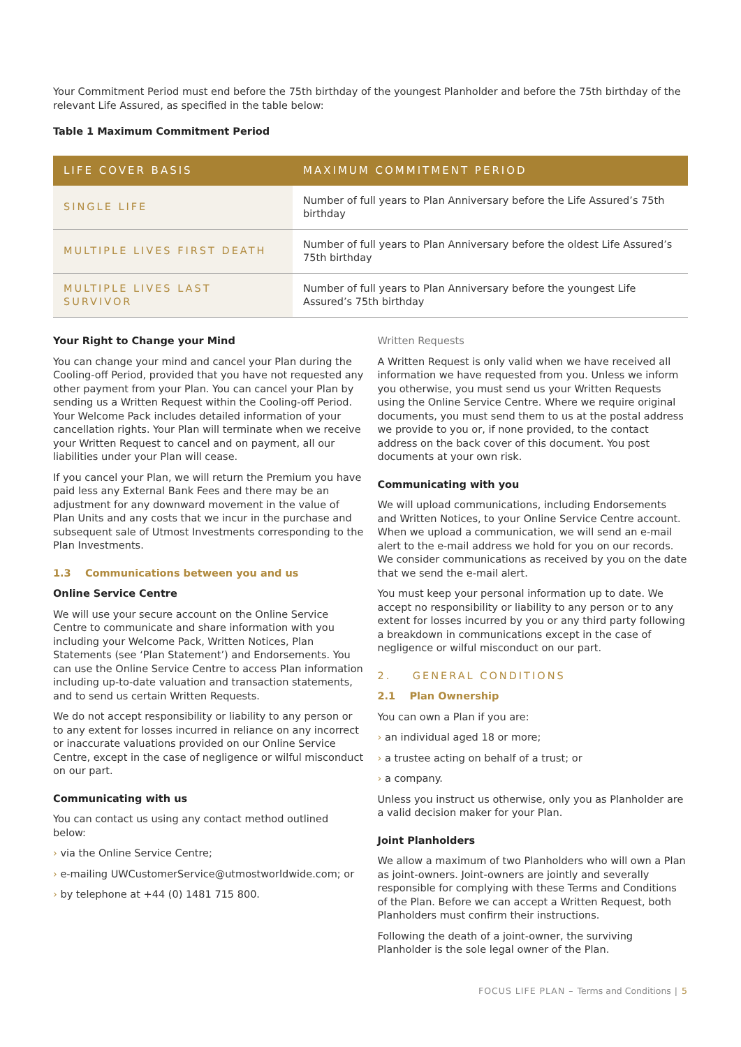Your Commitment Period must end before the 75th birthday of the youngest Planholder and before the 75th birthday of the relevant Life Assured, as specified in the table below:
Table 1 Maximum Commitment Period
| LIFE COVER BASIS | MAXIMUM COMMITMENT PERIOD |
| --- | --- |
| SINGLE LIFE | Number of full years to Plan Anniversary before the Life Assured’s 75th birthday |
| MULTIPLE LIVES FIRST DEATH | Number of full years to Plan Anniversary before the oldest Life Assured’s 75th birthday |
| MULTIPLE LIVES LAST SURVIVOR | Number of full years to Plan Anniversary before the youngest Life Assured’s 75th birthday |
Your Right to Change your Mind
You can change your mind and cancel your Plan during the Cooling-off Period, provided that you have not requested any other payment from your Plan. You can cancel your Plan by sending us a Written Request within the Cooling-off Period. Your Welcome Pack includes detailed information of your cancellation rights. Your Plan will terminate when we receive your Written Request to cancel and on payment, all our liabilities under your Plan will cease.
If you cancel your Plan, we will return the Premium you have paid less any External Bank Fees and there may be an adjustment for any downward movement in the value of Plan Units and any costs that we incur in the purchase and subsequent sale of Utmost Investments corresponding to the Plan Investments.
1.3 Communications between you and us
Online Service Centre
We will use your secure account on the Online Service Centre to communicate and share information with you including your Welcome Pack, Written Notices, Plan Statements (see ‘Plan Statement’) and Endorsements. You can use the Online Service Centre to access Plan information including up-to-date valuation and transaction statements, and to send us certain Written Requests.
We do not accept responsibility or liability to any person or to any extent for losses incurred in reliance on any incorrect or inaccurate valuations provided on our Online Service Centre, except in the case of negligence or wilful misconduct on our part.
Communicating with us
You can contact us using any contact method outlined below:
› via the Online Service Centre;
› e-mailing UWCustomerService@utmostworldwide.com; or
› by telephone at +44 (0) 1481 715 800.
Written Requests
A Written Request is only valid when we have received all information we have requested from you. Unless we inform you otherwise, you must send us your Written Requests using the Online Service Centre. Where we require original documents, you must send them to us at the postal address we provide to you or, if none provided, to the contact address on the back cover of this document. You post documents at your own risk.
Communicating with you
We will upload communications, including Endorsements and Written Notices, to your Online Service Centre account. When we upload a communication, we will send an e-mail alert to the e-mail address we hold for you on our records. We consider communications as received by you on the date that we send the e-mail alert.
You must keep your personal information up to date. We accept no responsibility or liability to any person or to any extent for losses incurred by you or any third party following a breakdown in communications except in the case of negligence or wilful misconduct on our part.
2. GENERAL CONDITIONS
2.1 Plan Ownership
You can own a Plan if you are:
› an individual aged 18 or more;
› a trustee acting on behalf of a trust; or
› a company.
Unless you instruct us otherwise, only you as Planholder are a valid decision maker for your Plan.
Joint Planholders
We allow a maximum of two Planholders who will own a Plan as joint-owners. Joint-owners are jointly and severally responsible for complying with these Terms and Conditions of the Plan. Before we can accept a Written Request, both Planholders must confirm their instructions.
Following the death of a joint-owner, the surviving Planholder is the sole legal owner of the Plan.
FOCUS LIFE PLAN – Terms and Conditions | 5